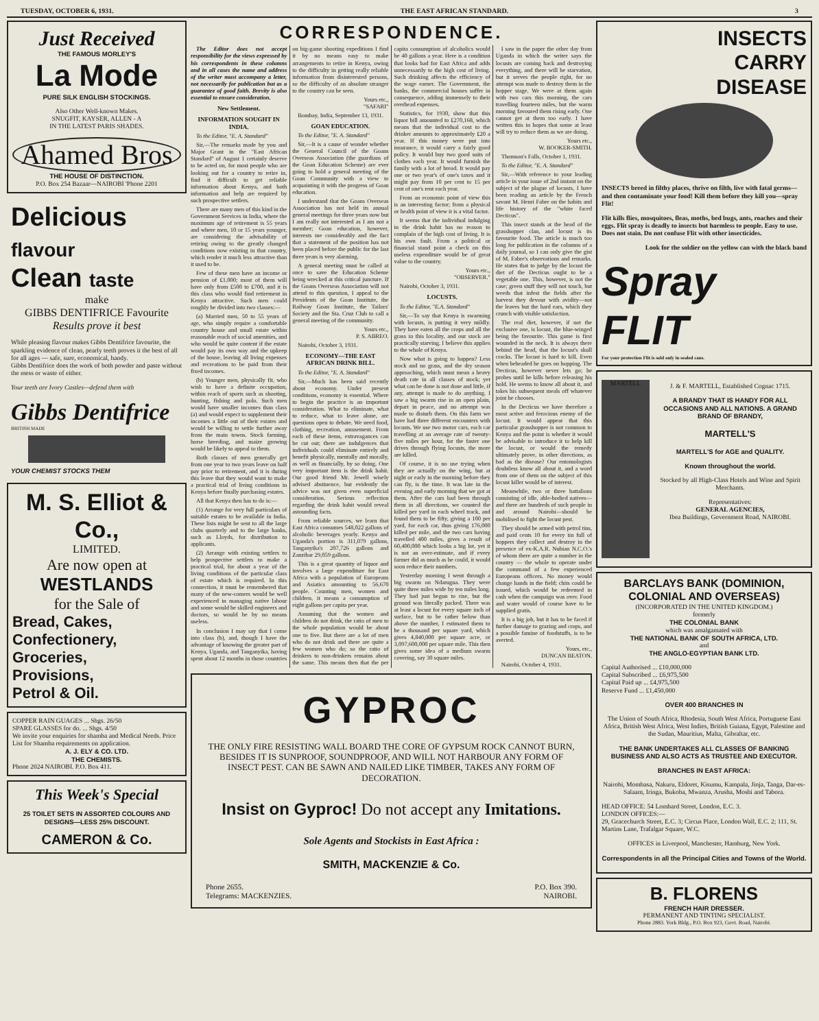TUESDAY, OCTOBER 6, 1931. THE EAST AFRICAN STANDARD. 3
Just Received
THE FAMOUS MORLEY'S
La Mode
PURE SILK ENGLISH STOCKINGS.
Also Other Well-known Makes.
SNUGFIT, KAYSER, ALLEN - A
IN THE LATEST PARIS SHADES.
Ahamed Bros
THE HOUSE OF DISTINCTION.
P.O. Box 254 Bazaar—NAIROBI 'Phone 2201
Delicious flavour
Clean taste
make
GIBBS DENTIFRICE Favourite
Results prove it best
While pleasing flavour makes Gibbs Dentifrice favourite, the sparkling evidence of clean, pearly teeth proves it the best of all for all ages — safe, sure, economical, handy.
Gibbs Dentifrice does the work of both powder and paste without the mess or waste of either.
Your teeth are Ivory Castles—defend them with
Gibbs Dentifrice
BRITISH MADE
YOUR CHEMIST STOCKS THEM
M. S. Elliot & Co.,
LIMITED.
Are now open at
WESTLANDS
for the Sale of
Bread, Cakes,
Confectionery,
Groceries,
Provisions,
Petrol & Oil.
COPPER RAIN GUAGES ... Shgs. 26/50
SPARE GLASSES for do. ... Shgs. 4/50
We invite your enquiries for shamba and Medical Needs. Price List for Shamba requirements on application.
A. J. ELY & CO. LTD.
THE CHEMISTS.
Phone 2024 NAIROBI. P.O. Box 411.
This Week's Special
25 TOILET SETS IN ASSORTED COLOURS AND DESIGNS—LESS 25% DISCOUNT.
CAMERON & Co.
CORRESPONDENCE.
The Editor does not accept responsibility for the views expressed by his correspondents in these columns and in all cases the name and address of the writer must accompany a letter, not necessarily for publication but as a guarantee of good faith. Brevity is also essential to ensure consideration.
New Settlement.
INFORMATION SOUGHT IN INDIA.
To the Editor, "E. A. Standard"
Sir,—The remarks made by you and Major Grant in the "East African Standard" of August 1 certainly deserve to be acted on, for most people who are looking out for a country to retire in, find it difficult to get reliable information about Kenya, and both information and help are required by such prospective settlers.
There are many men of this kind in the Government Services in India, where the maximum age of retirement is 55 years and where men, 10 or 15 years younger, are considering the advisability of retiring owing to the greatly changed conditions now existing in that country, which render it much less attractive than it used to be.
Few of these men have an income or pension of £1,000; most of them will have only from £500 to £700, and it is this class who would find retirement in Kenya attractive. Such men could roughly be divided into two classes:—
(a) Married men, 50 to 55 years of age, who simply require a comfortable country house and small estate within reasonable reach of social amenities, and who would be quite content if the estate would pay its own way and the upkeep of the house, leaving all living expenses and recreations to be paid from their fixed incomes.
(b) Younger men, physically fit, who wish to have a definite occupation, within reach of sports such as shooting, hunting, fishing and polo. Such men would have smaller incomes than class (a) and would expect to supplement their incomes a little out of their estates and would be willing to settle further away from the main towns. Stock farming, horse breeding, and maize growing would be likely to appeal to them.
Both classes of men generally get from one year to two years leave on half pay prior to retirement, and it is during this leave that they would want to make a practical trial of living conditions in Kenya before finally purchasing estates.
All that Kenya then has to do is:—
(1) Arrange for very full particulars of suitable estates to be available in India. These lists might be sent to all the large clubs quarterly and to the large banks, such as Lloyds, for distribution to applicants.
(2) Arrange with existing settlers to help prospective settlers to make a practical trial, for about a year of the living conditions of the particular class of estate which is required. In this connection, it must be remembered that many of the new-comers would be well experienced in managing native labour and some would be skilled engineers and doctors, so would be by no means useless.
In conclusion I may say that I come into class (b), and, though I have the advantage of knowing the greater part of Kenya, Uganda, and Tanganyika, having spent about 12 months in those countries on big-game shooting expeditions I find it by no means easy to make arrangements to retire in Kenya, owing to the difficulty in getting really reliable information from disinterested persons, so the difficulty of an absolute stranger to the country can be seen.
Yours etc.,
"SAFARI"
Bombay, India, September 13, 1931.
GOAN EDUCATION.
To the Editor, "E. A. Standard"
Sir,—It is a cause of wonder whether the General Council of the Goans Overseas Association (the guardians of the Goan Education Scheme) are ever going to hold a general meeting of the Goan Community with a view to acquainting it with the progress of Goan education.
I understand that the Goans Overseas Association has not held its annual general meetings for three years now but I am really not interested as I am not a member; Goan education, however, interests me considerably and the fact that a statement of the position has not been placed before the public for the last three years is very alarming.
A general meeting must be called at once to save the Education Scheme being wrecked at this critical juncture. If the Goans Overseas Association will not attend to this question, I appeal to the Presidents of the Goan Institute, the Railway Goan Institute, the Tailors' Society and the Sta. Cruz Club to call a general meeting of the community.
Yours etc.,
P. S. ABREO.
Nairobi, October 3, 1931.
ECONOMY—THE EAST AFRICAN DRINK BILL.
To the Editor, "E. A. Standard"
Sir,—Much has been said recently about economy. Under present conditions, economy is essential. Where to begin the practice is an important consideration. What to eliminate, what to reduce, what to leave alone, are questions open to debate. We need food, clothing, recreation, amusement. From each of these items, extravagances can be cut out; there are indulgences that individuals could eliminate entirely and benefit physically, mentally and morally, as well as financially, by so doing. One very important item is the drink habit. Our good friend Mr. Jewell wisely advised abstinence, but evidently the advice was not given even superficial consideration. Serious reflection regarding the drink habit would reveal astounding facts.
From reliable sources, we learn that East Africa consumes 548,022 gallons of alcoholic beverages yearly. Kenya and Uganda's portion is 311,079 gallons, Tanganyika's 207,726 gallons and Zanzibar 29,059 gallons.
This is a great quantity of liquor and involves a large expenditure for East Africa with a population of Europeans and Asiatics amounting to 56,670 people. Counting men, women and children, it means a consumption of eight gallons per capita per year.
Assuming that the women and children do not drink, the ratio of men to the whole population would be about one to five. But there are a lot of men who do not drink and there are quite a few women who do; so the ratio of drinkers to non-drinkers remains about the same. This means then that the per capita consumption of alcoholics would be 40 gallons a year. Here is a condition that looks bad for East Africa and adds unnecessarily to the high cost of living. Such drinking affects the efficiency of the wage earner. The Government, the banks, the commercial houses suffer in consequence, adding immensely to their overhead expenses.
Statistics, for 1930, show that this liquor bill amounted to £270,168, which means that the individual cost to the drinker amounts to approximately £20 a year. If this money were put into insurance, it would carry a fairly good policy. It would buy two good suits of clothes each year. It would furnish the family with a lot of bread. It would pay one or two year's of one's taxes and it might pay from 10 per cent to 15 per cent of one's rent each year.
From an economic point of view this is an interesting factor; from a physical or health point of view it is a vital factor.
It seems that the individual indulging in the drink habit has no reason to complain of the high cost of living. It is his own fault. From a political or financial stand point a check on this useless expenditure would be of great value to the country.
Yours etc.,
"OBSERVER."
Nairobi, October 3, 1931.
LOCUSTS.
To the Editor, "E.A. Standard"
Sir,—To say that Kenya is swarming with locusts, is putting it very mildly. They have eaten all the crops and all the grass in this locality, and our stock are practically starving. I believe this applies to the whole of Kenya.
Now what is going to happen? Less stock and no grass, and the dry season approaching, which must mean a heavy death rate in all classes of stock; yet what can be done is not done and little, if any, attempt is made to do anything. I saw a big swarm rise in an open plain, depart in peace, and no attempt was made to disturb them. On this farm we have had three different encounters with locusts. We use two motor cars, each car travelling at an average rate of twenty-five miles per hour, for the faster one drives through flying locusts, the more are killed.
Of course, it is no use trying when they are actually on the wing, but at night or early in the morning before they can fly, is the time. It was late in the evening and early morning that we got at them. After the cars had been through them in all directions, we counted the killed per yard in each wheel track, and found them to be fifty, giving a 100 per yard, for each car, thus giving 176,000 killed per mile, and the two cars having travelled 400 miles, gives a result of 60,400,000 which looks a big lot, yet it is not an over-estimate, and if every farmer did as much as he could, it would soon reduce their numbers.
Yesterday morning I went through a big swarm on Ndarugua. They were quite three miles wide by ten miles long. They had just begun to rise, but the ground was literally packed. There was at least a locust for every square inch of surface, but to be rather below than above the number, I estimated them to be a thousand per square yard, which gives 4,840,000 per square acre, or 3,097,600,000 per square mile. This then gives some idea of a medium swarm covering, say 30 square miles.
I saw in the paper the other day from Uganda in which the writer says the locusts are coming back and destroying everything, and there will be starvation, but it serves the people right, for no attempt was made to destroy them in the hopper stage. We were at them again with two cars this morning, the cars travelling fourteen miles, but the warm morning favoured them rising early. One cannot get at them too early. I have written this in hopes that some at least will try to reduce them as we are doing.
Yours etc.,
W. BOOKER-SMITH.
Thomson's Falls, October 1, 1931.
To the Editor, "E. A. Standard"
Sir,—With reference to your leading article in your issue of 2nd instant on the subject of the plague of locusts, I have been reading an article by the French savant M. Henri Fabre on the habits and life history of the "white faced Decticus".
This insect stands at the head of the grasshopper clan, and locust is its favourite food. The article is much too long for publication in the columns of a daily journal, so I can only give the gist of M. Fabre's observations and remarks. He states that to judge by the locust the diet of the Decticus ought to be a vegetable one. This, however, is not the case; green stuff they will not touch, but weeds that infest the fields after the harvest they devour with avidity—not the leaves but the hard ears, which they crunch with visible satisfaction.
The real diet, however, if not the exclusive one, is locust, the blue-winged being the favourite. This game is first wounded in the neck. It is always there behind the head, that the locust's skull cracks. The locust is hard to kill. Even when beheaded he goes on hopping. The Decticus, however never lets go; he probes until he kills before releasing his hold. He seems to know all about it, and takes his subsequent meals off whatever joint he chooses.
In the Decticus we have therefore a most active and ferocious enemy of the locust. It would appear that this particular grasshopper is not common to Kenya and the point is whether it would be advisable to introduce it to help kill the locust, or would the remedy ultimately prove, in other directions, as bad as the disease? Our entomologists doubtless know all about it, and a word from one of them on the subject of this locust killer would be of interest.
Meanwhile, two or three battalions consisting of idle, able-bodied natives—and there are hundreds of such people in and around Nairobi—should be mobilised to fight the locust pest.
They should be armed with petrol tins, and paid cents 10 for every tin full of hoppers they collect and destroy in the presence of ex-K.A.R. Nubian N.C.O.'s of whom there are quite a number in the country — the whole to operate under the command of a few experienced Europeans officers. No money would change hands in the field; chits could be issued, which would be redeemed in cash when the campaign was over. Food and water would of course have to be supplied gratis.
It is a big job, but it has to be faced if further damage to grazing and crops, and a possible famine of foodstuffs, is to be averted.
Yours, etc.,
DUNCAN BEATON.
Nairobi, October 4, 1931.
GYPROC
THE ONLY FIRE RESISTING WALL BOARD THE CORE OF GYPSUM ROCK CANNOT BURN, BESIDES IT IS SUNPROOF, SOUNDPROOF, AND WILL NOT HARBOUR ANY FORM OF INSECT PEST. CAN BE SAWN AND NAILED LIKE TIMBER, TAKES ANY FORM OF DECORATION.
Insist on Gyproc! Do not accept any Imitations.
Sole Agents and Stockists in East Africa :
SMITH, MACKENZIE & Co.
Phone 2655. P.O. Box 390.
Telegrams: MACKENZIES. NAIROBI.
INSECTS
CARRY
DISEASE
INSECTS breed in filthy places, thrive on filth, live with fatal germs—and then contaminate your food! Kill them before they kill you—spray Flit!
Flit kills flies, mosquitoes, fleas, moths, bed bugs, ants, roaches and their eggs. Flit spray is deadly to insects but harmless to people. Easy to use. Does not stain. Do not confuse Flit with other insecticides.
Look for the soldier on the yellow can with the black band
Spray FLIT
For your protection Flit is sold only in sealed cans.
MARTELL
J. & F. MARTELL, Established Cognac 1715.
A BRANDY THAT IS HANDY FOR ALL OCCASIONS AND ALL NATIONS. A GRAND BRAND OF BRANDY,
MARTELL'S
MARTELL'S for AGE and QUALITY.
Known throughout the world.
Stocked by all High-Class Hotels and Wine and Spirit Merchants.
Representatives:
GENERAL AGENCIES,
Ibea Buildings, Government Road, NAIROBI.
BARCLAYS BANK (DOMINION, COLONIAL AND OVERSEAS)
(INCORPORATED IN THE UNITED KINGDOM.)
formerly
THE COLONIAL BANK
which was amalgamated with
THE NATIONAL BANK OF SOUTH AFRICA, LTD.
and
THE ANGLO-EGYPTIAN BANK LTD.
Capital Authorised ... £10,000,000
Capital Subscribed ... £6,975,500
Capital Paid up ... £4,975,500
Reserve Fund ... £1,450,000
OVER 400 BRANCHES IN
The Union of South Africa, Rhodesia, South West Africa, Portuguese East Africa, British West Africa, West Indies, British Guiana, Egypt, Palestine and the Sudan, Mauritius, Malta, Gibraltar, etc.
THE BANK UNDERTAKES ALL CLASSES OF BANKING BUSINESS AND ALSO ACTS AS TRUSTEE AND EXECUTOR.
BRANCHES IN EAST AFRICA:
Nairobi, Mombasa, Nakuru, Eldoret, Kisumu, Kampala, Jinja, Tanga, Dar-es-Salaam, Iringa, Bukoba, Mwanza, Arusha, Moshi and Tabora.
HEAD OFFICE: 54 Lombard Street, London, E.C. 3.
LONDON OFFICES:—
29, Gracechurch Street, E.C. 3; Circus Place, London Wall, E.C. 2; 111, St. Martins Lane, Trafalgar Square, W.C.
OFFICES in Liverpool, Manchester, Hamburg, New York.
Correspondents in all the Principal Cities and Towns of the World.
B. FLORENS
FRENCH HAIR DRESSER.
PERMANENT AND TINTING SPECIALIST.
Phone 2883. York Bldg., P.O. Box 923, Govt. Road, Nairobi.